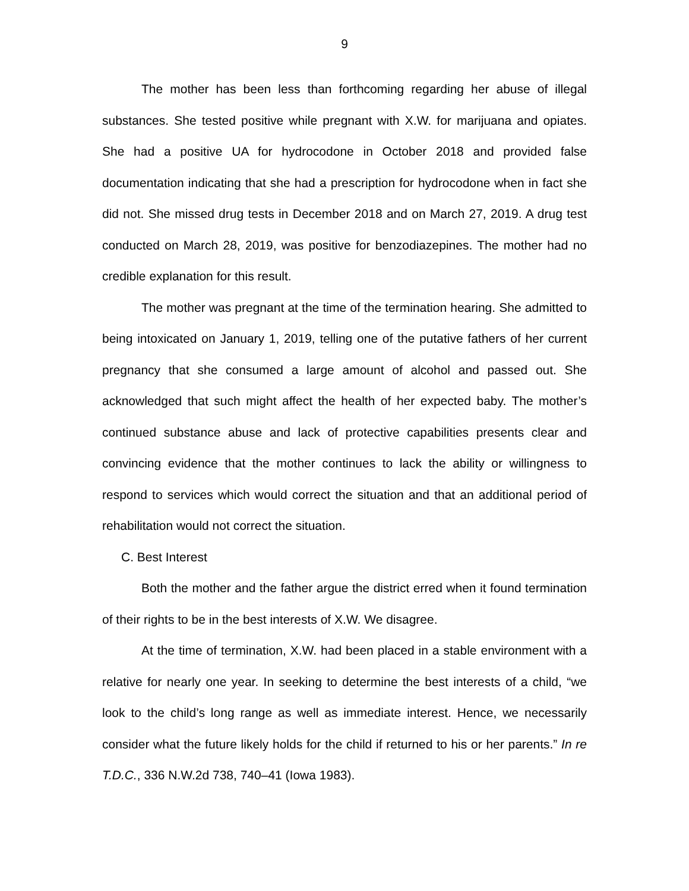9
The mother has been less than forthcoming regarding her abuse of illegal substances. She tested positive while pregnant with X.W. for marijuana and opiates. She had a positive UA for hydrocodone in October 2018 and provided false documentation indicating that she had a prescription for hydrocodone when in fact she did not. She missed drug tests in December 2018 and on March 27, 2019. A drug test conducted on March 28, 2019, was positive for benzodiazepines. The mother had no credible explanation for this result.
The mother was pregnant at the time of the termination hearing. She admitted to being intoxicated on January 1, 2019, telling one of the putative fathers of her current pregnancy that she consumed a large amount of alcohol and passed out. She acknowledged that such might affect the health of her expected baby. The mother’s continued substance abuse and lack of protective capabilities presents clear and convincing evidence that the mother continues to lack the ability or willingness to respond to services which would correct the situation and that an additional period of rehabilitation would not correct the situation.
C. Best Interest
Both the mother and the father argue the district erred when it found termination of their rights to be in the best interests of X.W. We disagree.
At the time of termination, X.W. had been placed in a stable environment with a relative for nearly one year. In seeking to determine the best interests of a child, “we look to the child’s long range as well as immediate interest. Hence, we necessarily consider what the future likely holds for the child if returned to his or her parents.” In re T.D.C., 336 N.W.2d 738, 740–41 (Iowa 1983).